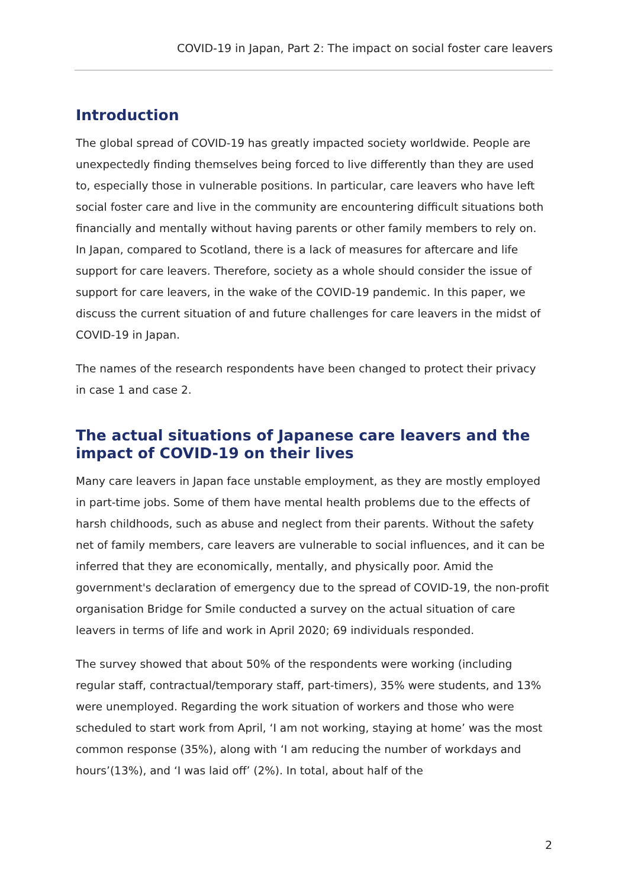COVID-19 in Japan, Part 2: The impact on social foster care leavers
Introduction
The global spread of COVID-19 has greatly impacted society worldwide. People are unexpectedly finding themselves being forced to live differently than they are used to, especially those in vulnerable positions. In particular, care leavers who have left social foster care and live in the community are encountering difficult situations both financially and mentally without having parents or other family members to rely on. In Japan, compared to Scotland, there is a lack of measures for aftercare and life support for care leavers. Therefore, society as a whole should consider the issue of support for care leavers, in the wake of the COVID-19 pandemic. In this paper, we discuss the current situation of and future challenges for care leavers in the midst of COVID-19 in Japan.
The names of the research respondents have been changed to protect their privacy in case 1 and case 2.
The actual situations of Japanese care leavers and the impact of COVID-19 on their lives
Many care leavers in Japan face unstable employment, as they are mostly employed in part-time jobs. Some of them have mental health problems due to the effects of harsh childhoods, such as abuse and neglect from their parents. Without the safety net of family members, care leavers are vulnerable to social influences, and it can be inferred that they are economically, mentally, and physically poor. Amid the government's declaration of emergency due to the spread of COVID-19, the non-profit organisation Bridge for Smile conducted a survey on the actual situation of care leavers in terms of life and work in April 2020; 69 individuals responded.
The survey showed that about 50% of the respondents were working (including regular staff, contractual/temporary staff, part-timers), 35% were students, and 13% were unemployed. Regarding the work situation of workers and those who were scheduled to start work from April, ‘I am not working, staying at home’ was the most common response (35%), along with ‘I am reducing the number of workdays and hours’(13%), and ‘I was laid off’ (2%). In total, about half of the
2